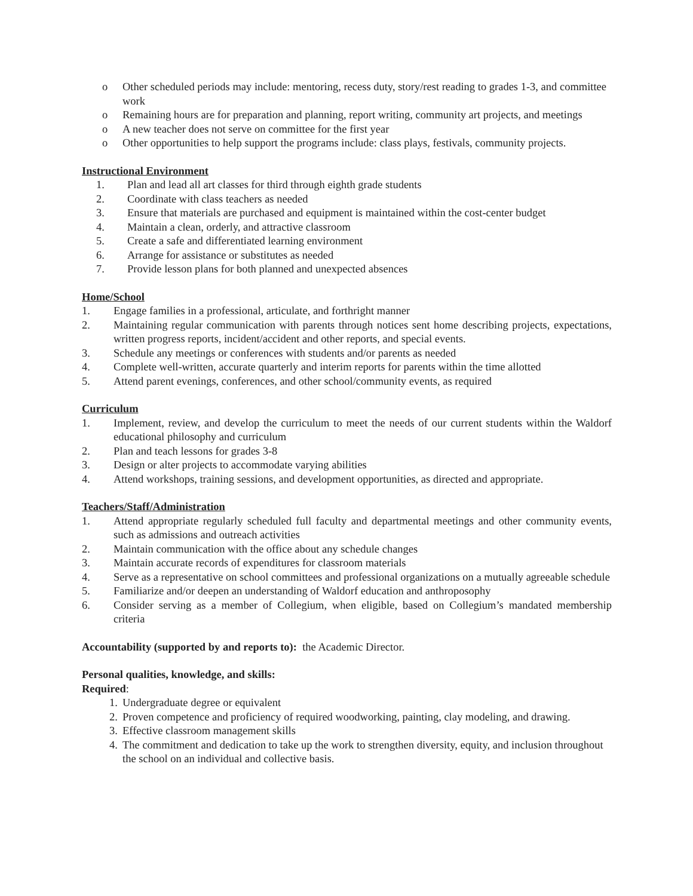o Other scheduled periods may include: mentoring, recess duty, story/rest reading to grades 1-3, and committee work
o Remaining hours are for preparation and planning, report writing, community art projects, and meetings
o A new teacher does not serve on committee for the first year
o Other opportunities to help support the programs include: class plays, festivals, community projects.
Instructional Environment
1. Plan and lead all art classes for third through eighth grade students
2. Coordinate with class teachers as needed
3. Ensure that materials are purchased and equipment is maintained within the cost-center budget
4. Maintain a clean, orderly, and attractive classroom
5. Create a safe and differentiated learning environment
6. Arrange for assistance or substitutes as needed
7. Provide lesson plans for both planned and unexpected absences
Home/School
1. Engage families in a professional, articulate, and forthright manner
2. Maintaining regular communication with parents through notices sent home describing projects, expectations, written progress reports, incident/accident and other reports, and special events.
3. Schedule any meetings or conferences with students and/or parents as needed
4. Complete well-written, accurate quarterly and interim reports for parents within the time allotted
5. Attend parent evenings, conferences, and other school/community events, as required
Curriculum
1. Implement, review, and develop the curriculum to meet the needs of our current students within the Waldorf educational philosophy and curriculum
2. Plan and teach lessons for grades 3-8
3. Design or alter projects to accommodate varying abilities
4. Attend workshops, training sessions, and development opportunities, as directed and appropriate.
Teachers/Staff/Administration
1. Attend appropriate regularly scheduled full faculty and departmental meetings and other community events, such as admissions and outreach activities
2. Maintain communication with the office about any schedule changes
3. Maintain accurate records of expenditures for classroom materials
4. Serve as a representative on school committees and professional organizations on a mutually agreeable schedule
5. Familiarize and/or deepen an understanding of Waldorf education and anthroposophy
6. Consider serving as a member of Collegium, when eligible, based on Collegium’s mandated membership criteria
Accountability (supported by and reports to): the Academic Director.
Personal qualities, knowledge, and skills:
Required:
1. Undergraduate degree or equivalent
2. Proven competence and proficiency of required woodworking, painting, clay modeling, and drawing.
3. Effective classroom management skills
4. The commitment and dedication to take up the work to strengthen diversity, equity, and inclusion throughout the school on an individual and collective basis.